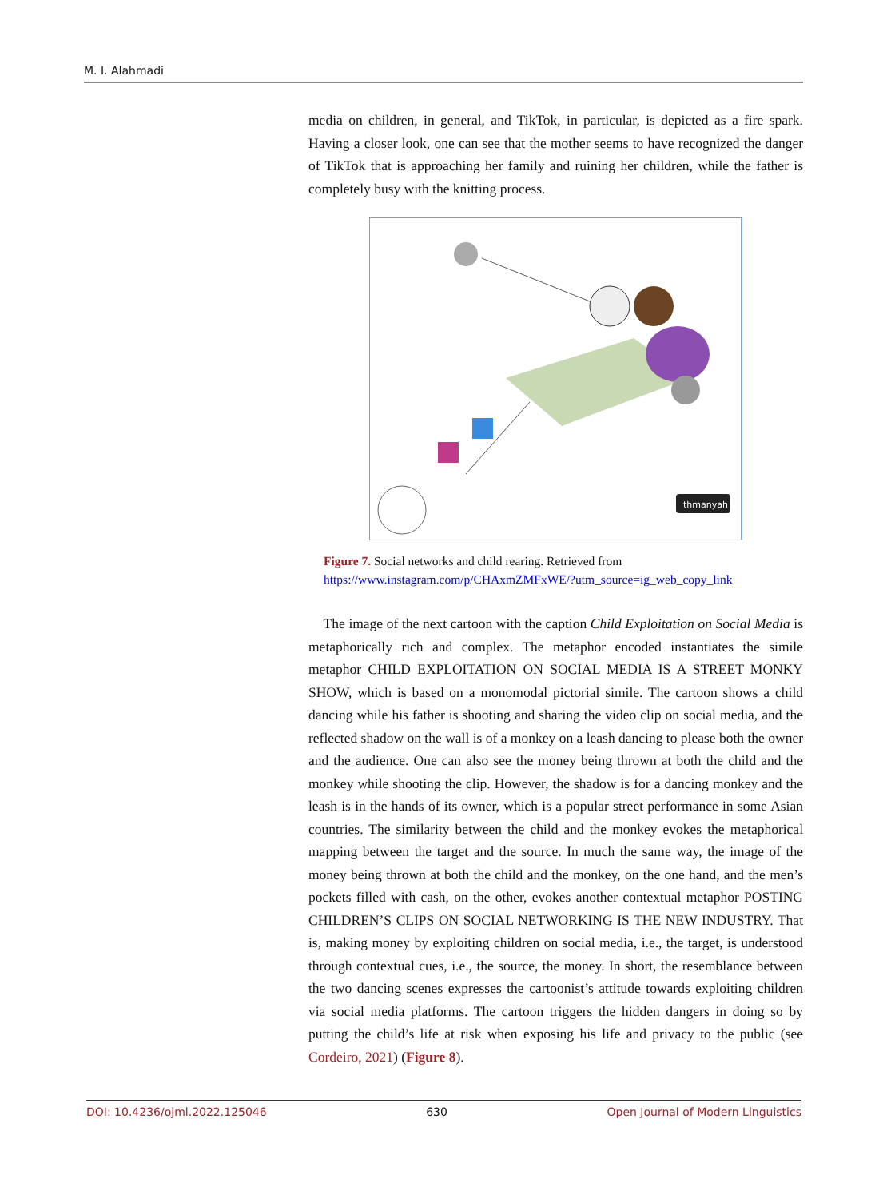M. I. Alahmadi
media on children, in general, and TikTok, in particular, is depicted as a fire spark. Having a closer look, one can see that the mother seems to have recognized the danger of TikTok that is approaching her family and ruining her children, while the father is completely busy with the knitting process.
thmanyah
Figure 7. Social networks and child rearing. Retrieved from https://www.instagram.com/p/CHAxmZMFxWE/?utm_source=ig_web_copy_link
The image of the next cartoon with the caption Child Exploitation on Social Media is metaphorically rich and complex. The metaphor encoded instantiates the simile metaphor CHILD EXPLOITATION ON SOCIAL MEDIA IS A STREET MONKY SHOW, which is based on a monomodal pictorial simile. The cartoon shows a child dancing while his father is shooting and sharing the video clip on social media, and the reflected shadow on the wall is of a monkey on a leash dancing to please both the owner and the audience. One can also see the money being thrown at both the child and the monkey while shooting the clip. However, the shadow is for a dancing monkey and the leash is in the hands of its owner, which is a popular street performance in some Asian countries. The similarity between the child and the monkey evokes the metaphorical mapping between the target and the source. In much the same way, the image of the money being thrown at both the child and the monkey, on the one hand, and the men’s pockets filled with cash, on the other, evokes another contextual metaphor POSTING CHILDREN’S CLIPS ON SOCIAL NETWORKING IS THE NEW INDUSTRY. That is, making money by exploiting children on social media, i.e., the target, is understood through contextual cues, i.e., the source, the money. In short, the resemblance between the two dancing scenes expresses the cartoonist’s attitude towards exploiting children via social media platforms. The cartoon triggers the hidden dangers in doing so by putting the child’s life at risk when exposing his life and privacy to the public (see Cordeiro, 2021) (Figure 8).
DOI: 10.4236/ojml.2022.125046 630 Open Journal of Modern Linguistics